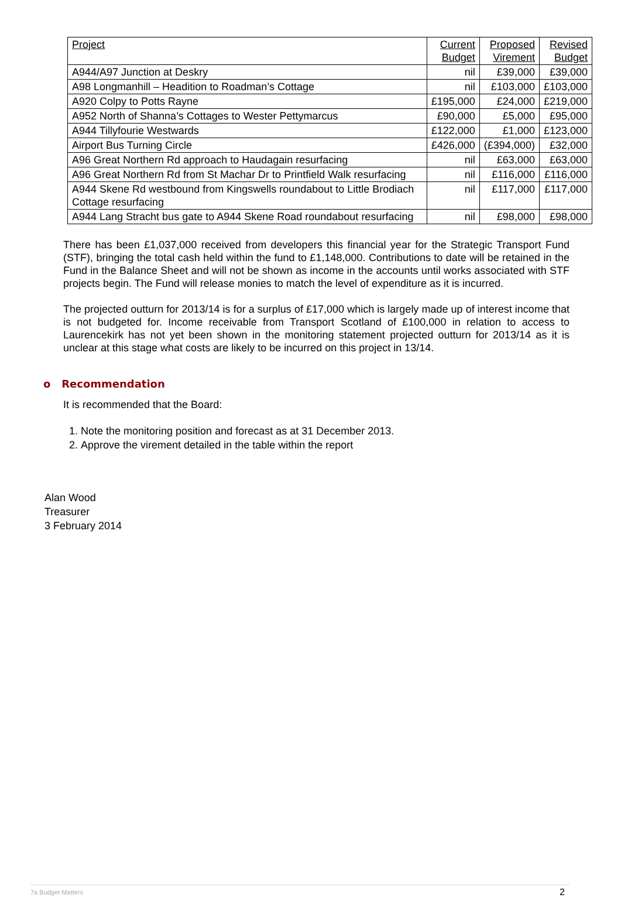| Project | Current Budget | Proposed Virement | Revised Budget |
| --- | --- | --- | --- |
| A944/A97 Junction at Deskry | nil | £39,000 | £39,000 |
| A98 Longmanhill – Headition to Roadman’s Cottage | nil | £103,000 | £103,000 |
| A920 Colpy to Potts Rayne | £195,000 | £24,000 | £219,000 |
| A952 North of Shanna’s Cottages to Wester Pettymarcus | £90,000 | £5,000 | £95,000 |
| A944 Tillyfourie Westwards | £122,000 | £1,000 | £123,000 |
| Airport Bus Turning Circle | £426,000 | (£394,000) | £32,000 |
| A96 Great Northern Rd approach to Haudagain resurfacing | nil | £63,000 | £63,000 |
| A96 Great Northern Rd from St Machar Dr to Printfield Walk resurfacing | nil | £116,000 | £116,000 |
| A944 Skene Rd westbound from Kingswells roundabout to Little Brodiach Cottage resurfacing | nil | £117,000 | £117,000 |
| A944 Lang Stracht bus gate to A944 Skene Road roundabout resurfacing | nil | £98,000 | £98,000 |
There has been £1,037,000 received from developers this financial year for the Strategic Transport Fund (STF), bringing the total cash held within the fund to £1,148,000. Contributions to date will be retained in the Fund in the Balance Sheet and will not be shown as income in the accounts until works associated with STF projects begin. The Fund will release monies to match the level of expenditure as it is incurred.
The projected outturn for 2013/14 is for a surplus of £17,000 which is largely made up of interest income that is not budgeted for. Income receivable from Transport Scotland of £100,000 in relation to access to Laurencekirk has not yet been shown in the monitoring statement projected outturn for 2013/14 as it is unclear at this stage what costs are likely to be incurred on this project in 13/14.
o Recommendation
It is recommended that the Board:
1. Note the monitoring position and forecast as at 31 December 2013.
2. Approve the virement detailed in the table within the report
Alan Wood
Treasurer
3 February 2014
7a Budget Matters 2